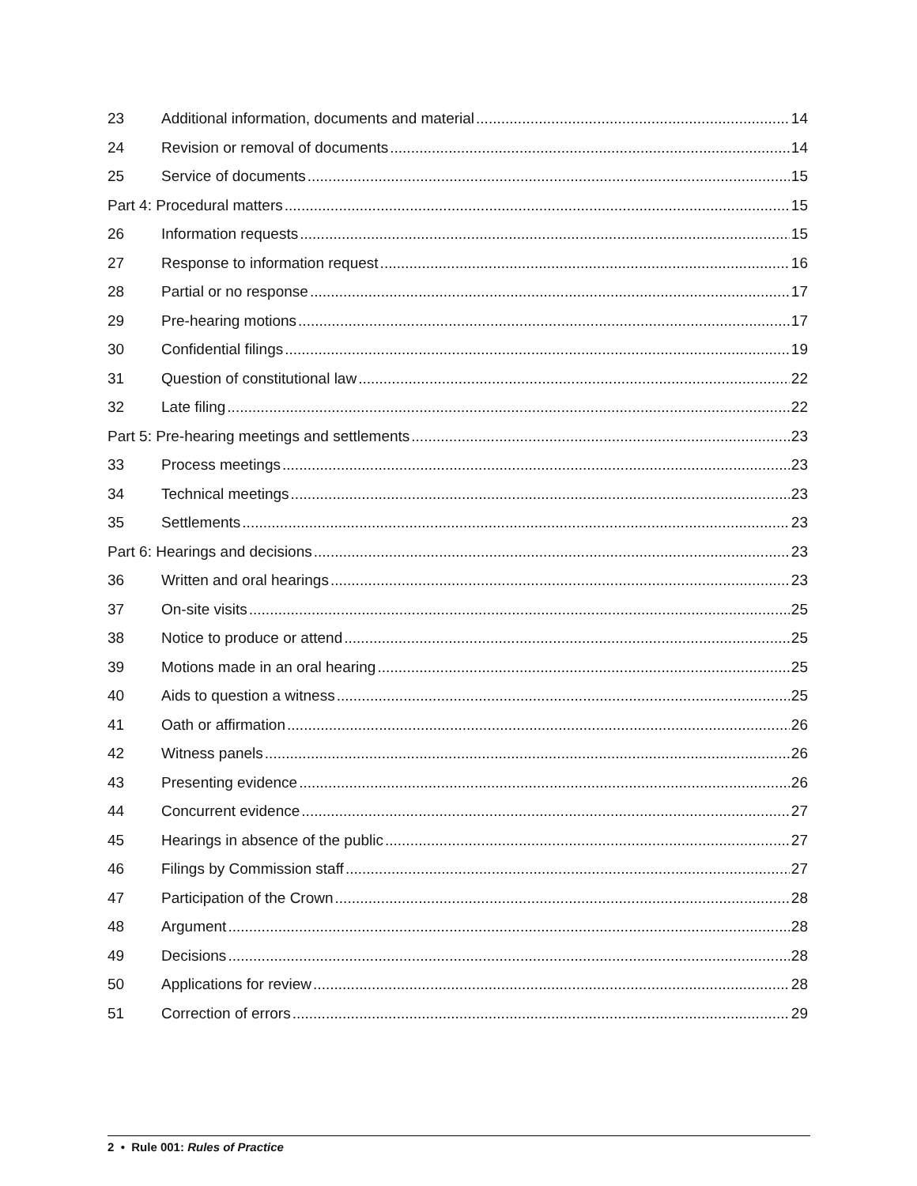23 Additional information, documents and material 14
24 Revision or removal of documents 14
25 Service of documents 15
Part 4: Procedural matters 15
26 Information requests 15
27 Response to information request 16
28 Partial or no response 17
29 Pre-hearing motions 17
30 Confidential filings 19
31 Question of constitutional law 22
32 Late filing 22
Part 5: Pre-hearing meetings and settlements 23
33 Process meetings 23
34 Technical meetings 23
35 Settlements 23
Part 6: Hearings and decisions 23
36 Written and oral hearings 23
37 On-site visits 25
38 Notice to produce or attend 25
39 Motions made in an oral hearing 25
40 Aids to question a witness 25
41 Oath or affirmation 26
42 Witness panels 26
43 Presenting evidence 26
44 Concurrent evidence 27
45 Hearings in absence of the public 27
46 Filings by Commission staff 27
47 Participation of the Crown 28
48 Argument 28
49 Decisions 28
50 Applications for review 28
51 Correction of errors 29
2 • Rule 001: Rules of Practice